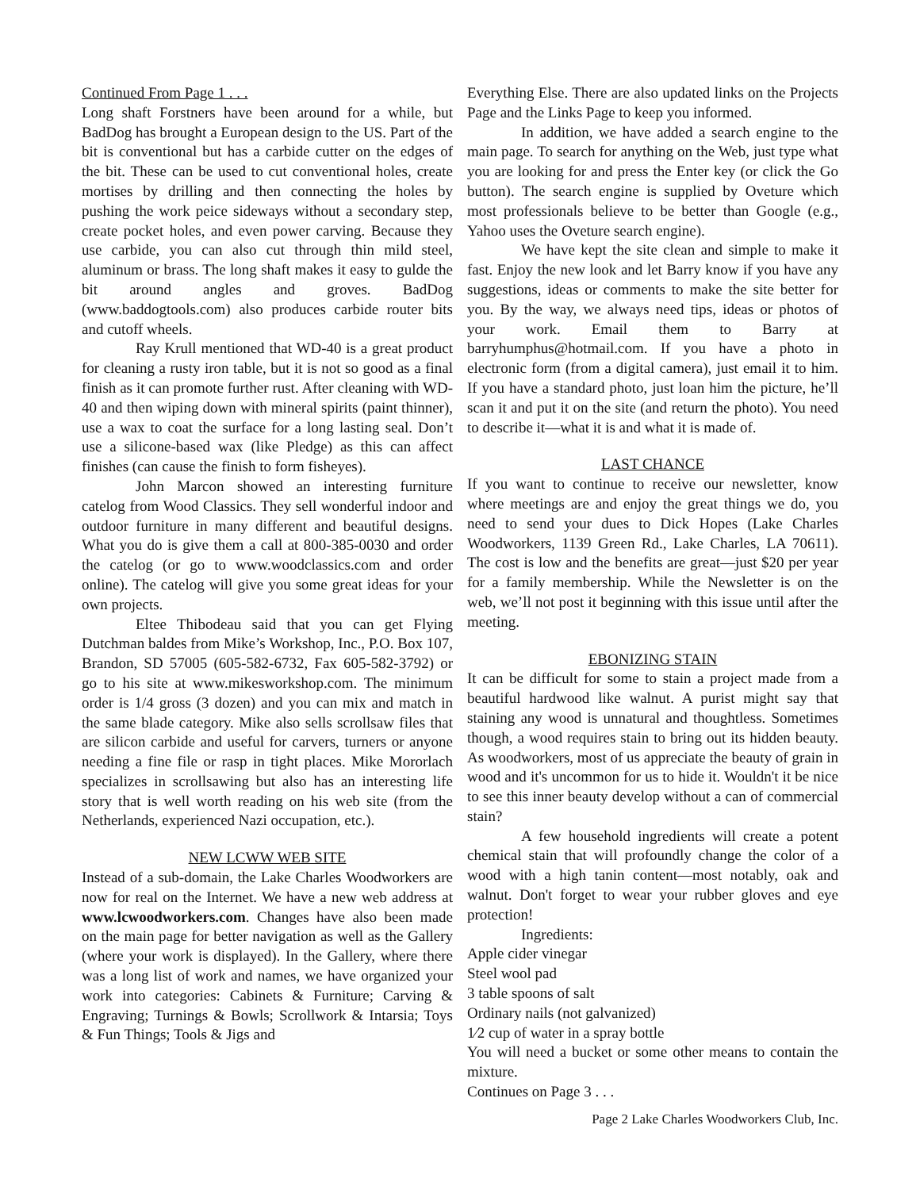Continued From Page 1 . . .
Long shaft Forstners have been around for a while, but BadDog has brought a European design to the US. Part of the bit is conventional but has a carbide cutter on the edges of the bit. These can be used to cut conventional holes, create mortises by drilling and then connecting the holes by pushing the work peice sideways without a secondary step, create pocket holes, and even power carving. Because they use carbide, you can also cut through thin mild steel, aluminum or brass. The long shaft makes it easy to gulde the bit around angles and groves. BadDog (www.baddogtools.com) also produces carbide router bits and cutoff wheels.
Ray Krull mentioned that WD-40 is a great product for cleaning a rusty iron table, but it is not so good as a final finish as it can promote further rust. After cleaning with WD-40 and then wiping down with mineral spirits (paint thinner), use a wax to coat the surface for a long lasting seal. Don’t use a silicone-based wax (like Pledge) as this can affect finishes (can cause the finish to form fisheyes).
John Marcon showed an interesting furniture catelog from Wood Classics. They sell wonderful indoor and outdoor furniture in many different and beautiful designs. What you do is give them a call at 800-385-0030 and order the catelog (or go to www.woodclassics.com and order online). The catelog will give you some great ideas for your own projects.
Eltee Thibodeau said that you can get Flying Dutchman baldes from Mike’s Workshop, Inc., P.O. Box 107, Brandon, SD 57005 (605-582-6732, Fax 605-582-3792) or go to his site at www.mikesworkshop.com. The minimum order is 1/4 gross (3 dozen) and you can mix and match in the same blade category. Mike also sells scrollsaw files that are silicon carbide and useful for carvers, turners or anyone needing a fine file or rasp in tight places. Mike Mororlach specializes in scrollsawing but also has an interesting life story that is well worth reading on his web site (from the Netherlands, experienced Nazi occupation, etc.).
NEW LCWW WEB SITE
Instead of a sub-domain, the Lake Charles Woodworkers are now for real on the Internet. We have a new web address at www.lcwoodworkers.com. Changes have also been made on the main page for better navigation as well as the Gallery (where your work is displayed). In the Gallery, where there was a long list of work and names, we have organized your work into categories: Cabinets & Furniture; Carving & Engraving; Turnings & Bowls; Scrollwork & Intarsia; Toys & Fun Things; Tools & Jigs and
Everything Else. There are also updated links on the Projects Page and the Links Page to keep you informed.
In addition, we have added a search engine to the main page. To search for anything on the Web, just type what you are looking for and press the Enter key (or click the Go button). The search engine is supplied by Oveture which most professionals believe to be better than Google (e.g., Yahoo uses the Oveture search engine).
We have kept the site clean and simple to make it fast. Enjoy the new look and let Barry know if you have any suggestions, ideas or comments to make the site better for you. By the way, we always need tips, ideas or photos of your work. Email them to Barry at barryhumphus@hotmail.com. If you have a photo in electronic form (from a digital camera), just email it to him. If you have a standard photo, just loan him the picture, he’ll scan it and put it on the site (and return the photo). You need to describe it—what it is and what it is made of.
LAST CHANCE
If you want to continue to receive our newsletter, know where meetings are and enjoy the great things we do, you need to send your dues to Dick Hopes (Lake Charles Woodworkers, 1139 Green Rd., Lake Charles, LA 70611). The cost is low and the benefits are great—just $20 per year for a family membership. While the Newsletter is on the web, we’ll not post it beginning with this issue until after the meeting.
EBONIZING STAIN
It can be difficult for some to stain a project made from a beautiful hardwood like walnut. A purist might say that staining any wood is unnatural and thoughtless. Sometimes though, a wood requires stain to bring out its hidden beauty. As woodworkers, most of us appreciate the beauty of grain in wood and it's uncommon for us to hide it. Wouldn't it be nice to see this inner beauty develop without a can of commercial stain?
A few household ingredients will create a potent chemical stain that will profoundly change the color of a wood with a high tanin content—most notably, oak and walnut. Don't forget to wear your rubber gloves and eye protection!
Ingredients:
Apple cider vinegar
Steel wool pad
3 table spoons of salt
Ordinary nails (not galvanized)
1⁄2 cup of water in a spray bottle
You will need a bucket or some other means to contain the mixture.
Continues on Page 3 . . .
Page 2 Lake Charles Woodworkers Club, Inc.